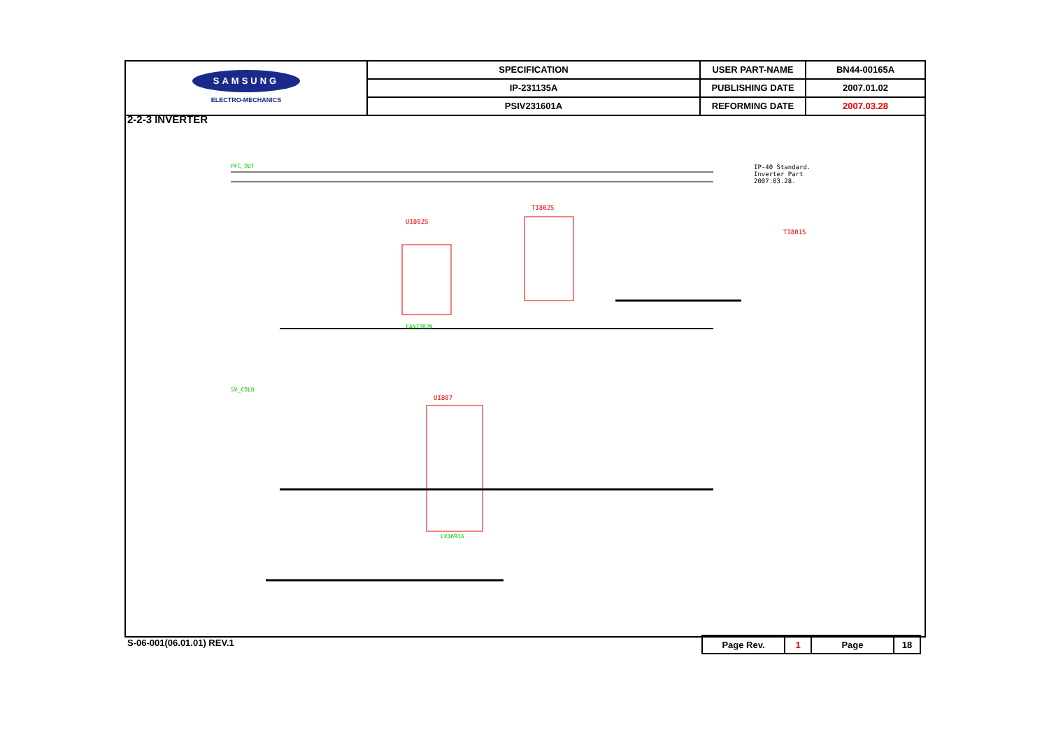| SAMSUNG ELECTRO-MECHANICS | SPECIFICATION | USER PART-NAME | BN44-00165A |
| | IP-231135A | PUBLISHING DATE | 2007.01.02 |
| | PSIV231601A | REFORMING DATE | 2007.03.28 |
2-2-3 INVERTER
IP-40 Standard.
Inverter Part
2007.03.28.
UI802S
TI802S
UI807
TI801S
FAN7382N
LX1691A
PFC_OUT
5V_COLD
S-06-001(06.01.01) REV.1
| Page Rev. | 1 | Page | 18 |